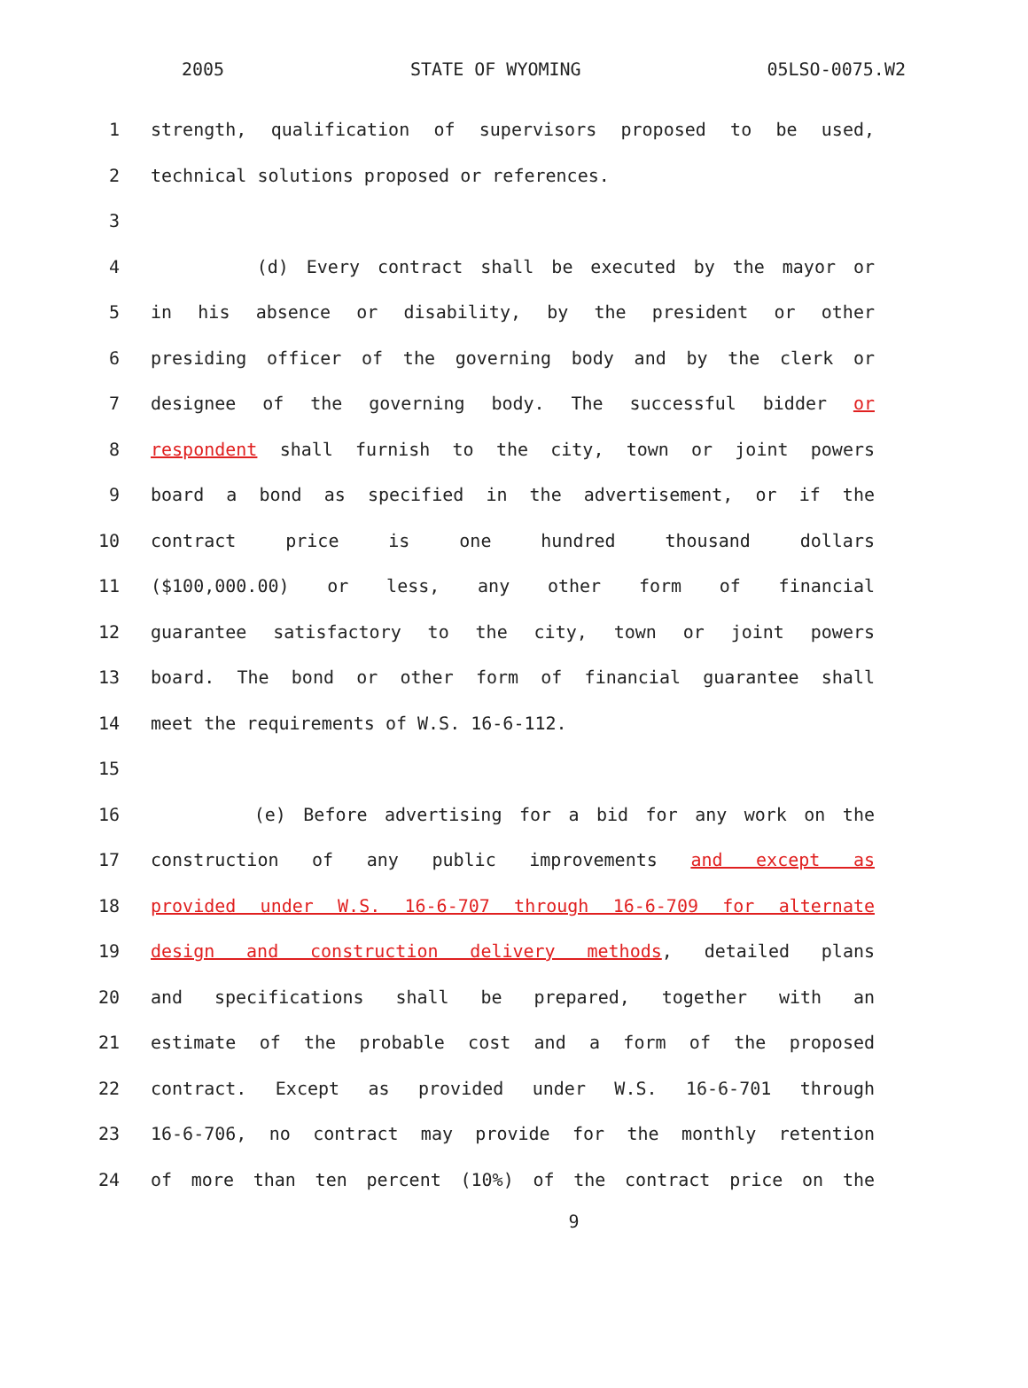2005 STATE OF WYOMING 05LSO-0075.W2
1 strength, qualification of supervisors proposed to be used,
2 technical solutions proposed or references.
3
4 (d) Every contract shall be executed by the mayor or
5 in his absence or disability, by the president or other
6 presiding officer of the governing body and by the clerk or
7 designee of the governing body. The successful bidder or
8 respondent shall furnish to the city, town or joint powers
9 board a bond as specified in the advertisement, or if the
10 contract price is one hundred thousand dollars
11 ($100,000.00) or less, any other form of financial
12 guarantee satisfactory to the city, town or joint powers
13 board. The bond or other form of financial guarantee shall
14 meet the requirements of W.S. 16-6-112.
15
16 (e) Before advertising for a bid for any work on the
17 construction of any public improvements and except as
18 provided under W.S. 16-6-707 through 16-6-709 for alternate
19 design and construction delivery methods, detailed plans
20 and specifications shall be prepared, together with an
21 estimate of the probable cost and a form of the proposed
22 contract. Except as provided under W.S. 16-6-701 through
23 16-6-706, no contract may provide for the monthly retention
24 of more than ten percent (10%) of the contract price on the
9